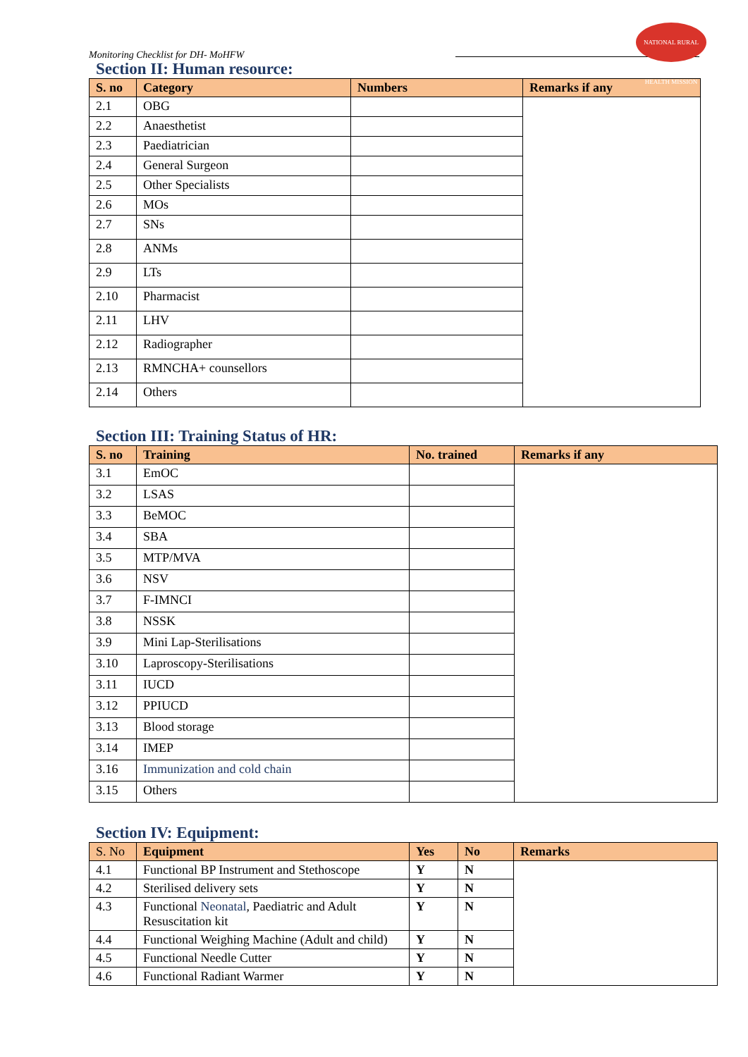Monitoring Checklist for DH- MoHFW
NATIONAL RURAL HEALTH MISSION
Section II: Human resource:
| S. no | Category | Numbers | Remarks if any |
| --- | --- | --- | --- |
| 2.1 | OBG | | |
| 2.2 | Anaesthetist | | |
| 2.3 | Paediatrician | | |
| 2.4 | General Surgeon | | |
| 2.5 | Other Specialists | | |
| 2.6 | MOs | | |
| 2.7 | SNs | | |
| 2.8 | ANMs | | |
| 2.9 | LTs | | |
| 2.10 | Pharmacist | | |
| 2.11 | LHV | | |
| 2.12 | Radiographer | | |
| 2.13 | RMNCHA+ counsellors | | |
| 2.14 | Others | | |
Section III: Training Status of HR:
| S. no | Training | No. trained | Remarks if any |
| --- | --- | --- | --- |
| 3.1 | EmOC | | |
| 3.2 | LSAS | | |
| 3.3 | BeMOC | | |
| 3.4 | SBA | | |
| 3.5 | MTP/MVA | | |
| 3.6 | NSV | | |
| 3.7 | F-IMNCI | | |
| 3.8 | NSSK | | |
| 3.9 | Mini Lap-Sterilisations | | |
| 3.10 | Laproscopy-Sterilisations | | |
| 3.11 | IUCD | | |
| 3.12 | PPIUCD | | |
| 3.13 | Blood storage | | |
| 3.14 | IMEP | | |
| 3.16 | Immunization and cold chain | | |
| 3.15 | Others | | |
Section IV: Equipment:
| S. No | Equipment | Yes | No | Remarks |
| --- | --- | --- | --- | --- |
| 4.1 | Functional BP Instrument and Stethoscope | Y | N | |
| 4.2 | Sterilised delivery sets | Y | N | |
| 4.3 | Functional Neonatal , Paediatric and Adult Resuscitation kit | Y | N | |
| 4.4 | Functional Weighing Machine (Adult and child) | Y | N | |
| 4.5 | Functional Needle Cutter | Y | N | |
| 4.6 | Functional Radiant Warmer | Y | N | |